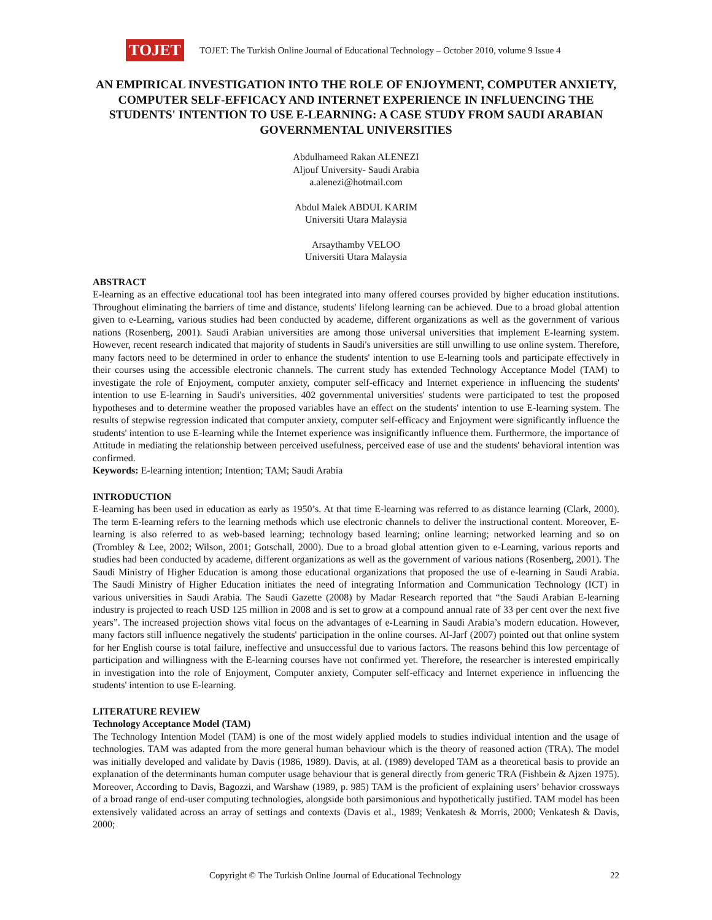TOJET
TOJET: The Turkish Online Journal of Educational Technology – October 2010, volume 9 Issue 4
AN EMPIRICAL INVESTIGATION INTO THE ROLE OF ENJOYMENT, COMPUTER ANXIETY, COMPUTER SELF-EFFICACY AND INTERNET EXPERIENCE IN INFLUENCING THE STUDENTS' INTENTION TO USE E-LEARNING: A CASE STUDY FROM SAUDI ARABIAN GOVERNMENTAL UNIVERSITIES
Abdulhameed Rakan ALENEZI
Aljouf University- Saudi Arabia
a.alenezi@hotmail.com
Abdul Malek ABDUL KARIM
Universiti Utara Malaysia
Arsaythamby VELOO
Universiti Utara Malaysia
ABSTRACT
E-learning as an effective educational tool has been integrated into many offered courses provided by higher education institutions. Throughout eliminating the barriers of time and distance, students' lifelong learning can be achieved. Due to a broad global attention given to e-Learning, various studies had been conducted by academe, different organizations as well as the government of various nations (Rosenberg, 2001). Saudi Arabian universities are among those universal universities that implement E-learning system. However, recent research indicated that majority of students in Saudi's universities are still unwilling to use online system. Therefore, many factors need to be determined in order to enhance the students' intention to use E-learning tools and participate effectively in their courses using the accessible electronic channels. The current study has extended Technology Acceptance Model (TAM) to investigate the role of Enjoyment, computer anxiety, computer self-efficacy and Internet experience in influencing the students' intention to use E-learning in Saudi's universities. 402 governmental universities' students were participated to test the proposed hypotheses and to determine weather the proposed variables have an effect on the students' intention to use E-learning system. The results of stepwise regression indicated that computer anxiety, computer self-efficacy and Enjoyment were significantly influence the students' intention to use E-learning while the Internet experience was insignificantly influence them. Furthermore, the importance of Attitude in mediating the relationship between perceived usefulness, perceived ease of use and the students' behavioral intention was confirmed.
Keywords: E-learning intention; Intention; TAM; Saudi Arabia
INTRODUCTION
E-learning has been used in education as early as 1950’s. At that time E-learning was referred to as distance learning (Clark, 2000). The term E-learning refers to the learning methods which use electronic channels to deliver the instructional content. Moreover, E-learning is also referred to as web-based learning; technology based learning; online learning; networked learning and so on (Trombley & Lee, 2002; Wilson, 2001; Gotschall, 2000). Due to a broad global attention given to e-Learning, various reports and studies had been conducted by academe, different organizations as well as the government of various nations (Rosenberg, 2001). The Saudi Ministry of Higher Education is among those educational organizations that proposed the use of e-learning in Saudi Arabia. The Saudi Ministry of Higher Education initiates the need of integrating Information and Communication Technology (ICT) in various universities in Saudi Arabia. The Saudi Gazette (2008) by Madar Research reported that “the Saudi Arabian E-learning industry is projected to reach USD 125 million in 2008 and is set to grow at a compound annual rate of 33 per cent over the next five years”. The increased projection shows vital focus on the advantages of e-Learning in Saudi Arabia’s modern education. However, many factors still influence negatively the students' participation in the online courses. Al-Jarf (2007) pointed out that online system for her English course is total failure, ineffective and unsuccessful due to various factors. The reasons behind this low percentage of participation and willingness with the E-learning courses have not confirmed yet. Therefore, the researcher is interested empirically in investigation into the role of Enjoyment, Computer anxiety, Computer self-efficacy and Internet experience in influencing the students' intention to use E-learning.
LITERATURE REVIEW
Technology Acceptance Model (TAM)
The Technology Intention Model (TAM) is one of the most widely applied models to studies individual intention and the usage of technologies. TAM was adapted from the more general human behaviour which is the theory of reasoned action (TRA). The model was initially developed and validate by Davis (1986, 1989). Davis, at al. (1989) developed TAM as a theoretical basis to provide an explanation of the determinants human computer usage behaviour that is general directly from generic TRA (Fishbein & Ajzen 1975). Moreover, According to Davis, Bagozzi, and Warshaw (1989, p. 985) TAM is the proficient of explaining users’ behavior crossways of a broad range of end-user computing technologies, alongside both parsimonious and hypothetically justified. TAM model has been extensively validated across an array of settings and contexts (Davis et al., 1989; Venkatesh & Morris, 2000; Venkatesh & Davis, 2000;
Copyright © The Turkish Online Journal of Educational Technology 22